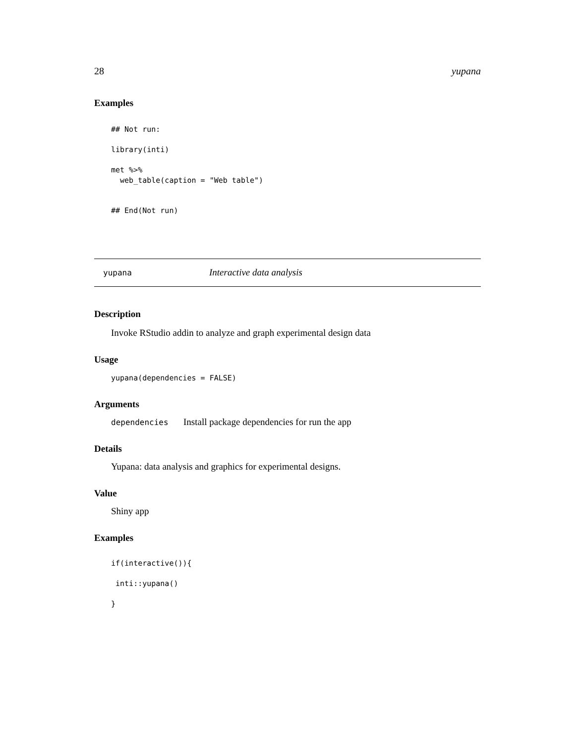28 yupana
Examples
## Not run:

library(inti)

met %>%
  web_table(caption = "Web table")


## End(Not run)
yupana Interactive data analysis
Description
Invoke RStudio addin to analyze and graph experimental design data
Usage
yupana(dependencies = FALSE)
Arguments
dependencies Install package dependencies for run the app
Details
Yupana: data analysis and graphics for experimental designs.
Value
Shiny app
Examples
if(interactive()){

 inti::yupana()

}